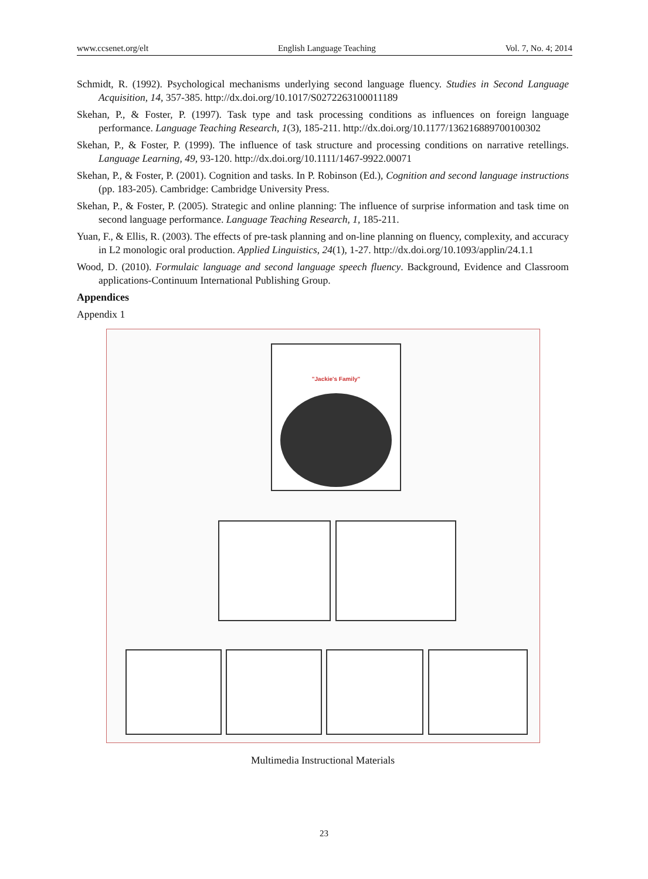www.ccsenet.org/elt English Language Teaching Vol. 7, No. 4; 2014
Schmidt, R. (1992). Psychological mechanisms underlying second language fluency. Studies in Second Language Acquisition, 14, 357-385. http://dx.doi.org/10.1017/S0272263100011189
Skehan, P., & Foster, P. (1997). Task type and task processing conditions as influences on foreign language performance. Language Teaching Research, 1(3), 185-211. http://dx.doi.org/10.1177/136216889700100302
Skehan, P., & Foster, P. (1999). The influence of task structure and processing conditions on narrative retellings. Language Learning, 49, 93-120. http://dx.doi.org/10.1111/1467-9922.00071
Skehan, P., & Foster, P. (2001). Cognition and tasks. In P. Robinson (Ed.), Cognition and second language instructions (pp. 183-205). Cambridge: Cambridge University Press.
Skehan, P., & Foster, P. (2005). Strategic and online planning: The influence of surprise information and task time on second language performance. Language Teaching Research, 1, 185-211.
Yuan, F., & Ellis, R. (2003). The effects of pre-task planning and on-line planning on fluency, complexity, and accuracy in L2 monologic oral production. Applied Linguistics, 24(1), 1-27. http://dx.doi.org/10.1093/applin/24.1.1
Wood, D. (2010). Formulaic language and second language speech fluency. Background, Evidence and Classroom applications-Continuum International Publishing Group.
Appendices
Appendix 1
"Jackie's Family"
Multimedia Instructional Materials
23